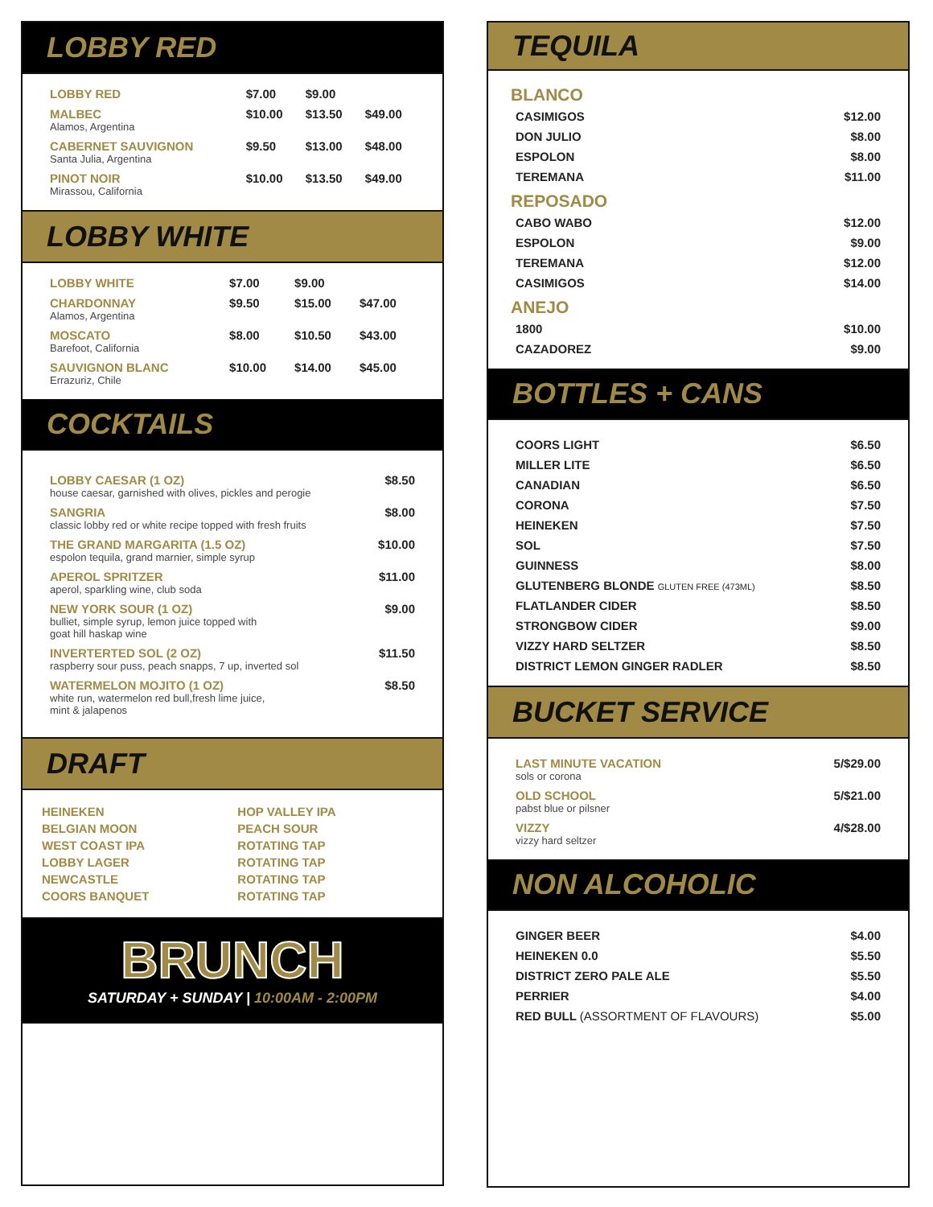LOBBY RED
| LOBBY RED | $7.00 | $9.00 | |
| MALBEC Alamos, Argentina | $10.00 | $13.50 | $49.00 |
| CABERNET SAUVIGNON Santa Julia, Argentina | $9.50 | $13.00 | $48.00 |
| PINOT NOIR Mirassou, California | $10.00 | $13.50 | $49.00 |
LOBBY WHITE
| LOBBY WHITE | $7.00 | $9.00 | |
| CHARDONNAY Alamos, Argentina | $9.50 | $15.00 | $47.00 |
| MOSCATO Barefoot, California | $8.00 | $10.50 | $43.00 |
| SAUVIGNON BLANC Errazuriz, Chile | $10.00 | $14.00 | $45.00 |
COCKTAILS
| LOBBY CAESAR (1 OZ) house caesar, garnished with olives, pickles and perogie | $8.50 |
| SANGRIA classic lobby red or white recipe topped with fresh fruits | $8.00 |
| THE GRAND MARGARITA (1.5 OZ) espolon tequila, grand marnier, simple syrup | $10.00 |
| APEROL SPRITZER aperol, sparkling wine, club soda | $11.00 |
| NEW YORK SOUR (1 OZ) bulliet, simple syrup, lemon juice topped with goat hill haskap wine | $9.00 |
| INVERTERTED SOL (2 OZ) raspberry sour puss, peach snapps, 7 up, inverted sol | $11.50 |
| WATERMELON MOJITO (1 OZ) white run, watermelon red bull,fresh lime juice, mint & jalapenos | $8.50 |
DRAFT
HEINEKEN
BELGIAN MOON
WEST COAST IPA
LOBBY LAGER
NEWCASTLE
COORS BANQUET
HOP VALLEY IPA
PEACH SOUR
ROTATING TAP
ROTATING TAP
ROTATING TAP
ROTATING TAP
BRUNCH
SATURDAY + SUNDAY | 10:00AM - 2:00PM
TEQUILA
BLANCO
| CASIMIGOS | $12.00 |
| DON JULIO | $8.00 |
| ESPOLON | $8.00 |
| TEREMANA | $11.00 |
REPOSADO
| CABO WABO | $12.00 |
| ESPOLON | $9.00 |
| TEREMANA | $12.00 |
| CASIMIGOS | $14.00 |
ANEJO
| 1800 | $10.00 |
| CAZADOREZ | $9.00 |
BOTTLES + CANS
| COORS LIGHT | $6.50 |
| MILLER LITE | $6.50 |
| CANADIAN | $6.50 |
| CORONA | $7.50 |
| HEINEKEN | $7.50 |
| SOL | $7.50 |
| GUINNESS | $8.00 |
| GLUTENBERG BLONDE GLUTEN FREE (473ML) | $8.50 |
| FLATLANDER CIDER | $8.50 |
| STRONGBOW CIDER | $9.00 |
| VIZZY HARD SELTZER | $8.50 |
| DISTRICT LEMON GINGER RADLER | $8.50 |
BUCKET SERVICE
| LAST MINUTE VACATION sols or corona | 5/$29.00 |
| OLD SCHOOL pabst blue or pilsner | 5/$21.00 |
| VIZZY vizzy hard seltzer | 4/$28.00 |
NON ALCOHOLIC
| GINGER BEER | $4.00 |
| HEINEKEN 0.0 | $5.50 |
| DISTRICT ZERO PALE ALE | $5.50 |
| PERRIER | $4.00 |
| RED BULL (ASSORTMENT OF FLAVOURS) | $5.00 |